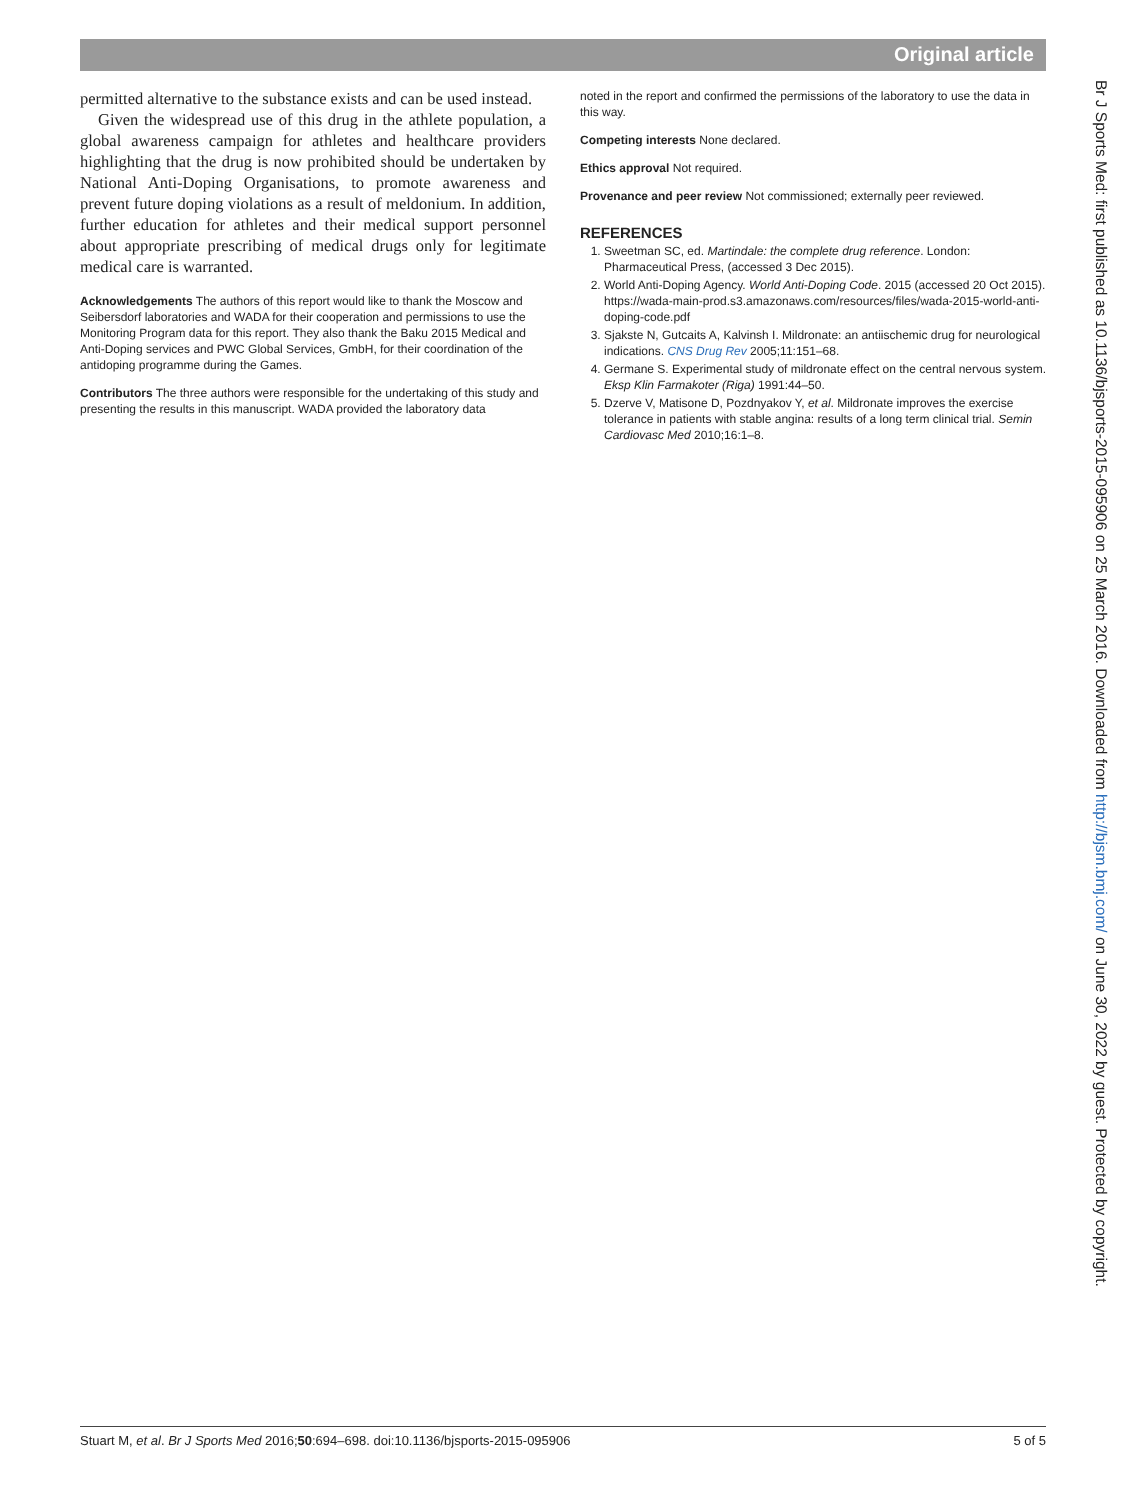Original article
permitted alternative to the substance exists and can be used instead.
Given the widespread use of this drug in the athlete population, a global awareness campaign for athletes and healthcare providers highlighting that the drug is now prohibited should be undertaken by National Anti-Doping Organisations, to promote awareness and prevent future doping violations as a result of meldonium. In addition, further education for athletes and their medical support personnel about appropriate prescribing of medical drugs only for legitimate medical care is warranted.
Acknowledgements The authors of this report would like to thank the Moscow and Seibersdorf laboratories and WADA for their cooperation and permissions to use the Monitoring Program data for this report. They also thank the Baku 2015 Medical and Anti-Doping services and PWC Global Services, GmbH, for their coordination of the antidoping programme during the Games.
Contributors The three authors were responsible for the undertaking of this study and presenting the results in this manuscript. WADA provided the laboratory data
noted in the report and confirmed the permissions of the laboratory to use the data in this way.
Competing interests None declared.
Ethics approval Not required.
Provenance and peer review Not commissioned; externally peer reviewed.
REFERENCES
1. Sweetman SC, ed. Martindale: the complete drug reference. London: Pharmaceutical Press, (accessed 3 Dec 2015).
2. World Anti-Doping Agency. World Anti-Doping Code. 2015 (accessed 20 Oct 2015). https://wada-main-prod.s3.amazonaws.com/resources/files/wada-2015-world-anti-doping-code.pdf
3. Sjakste N, Gutcaits A, Kalvinsh I. Mildronate: an antiischemic drug for neurological indications. CNS Drug Rev 2005;11:151–68.
4. Germane S. Experimental study of mildronate effect on the central nervous system. Eksp Klin Farmakoter (Riga) 1991:44–50.
5. Dzerve V, Matisone D, Pozdnyakov Y, et al. Mildronate improves the exercise tolerance in patients with stable angina: results of a long term clinical trial. Semin Cardiovasc Med 2010;16:1–8.
Br J Sports Med: first published as 10.1136/bjsports-2015-095906 on 25 March 2016. Downloaded from http://bjsm.bmj.com/ on June 30, 2022 by guest. Protected by copyright.
Stuart M, et al. Br J Sports Med 2016;50:694–698. doi:10.1136/bjsports-2015-095906 5 of 5